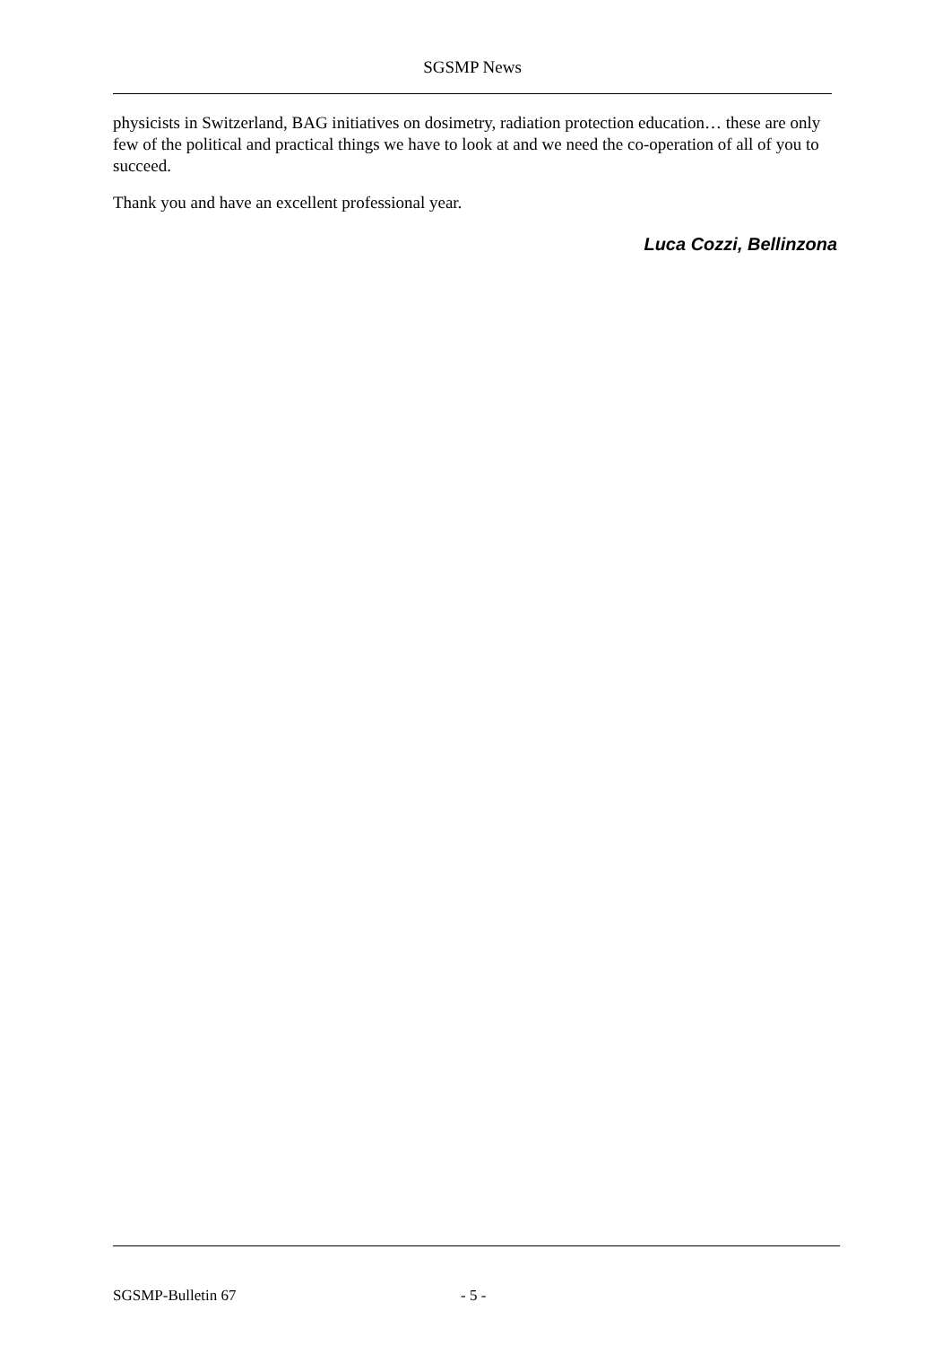SGSMP News
physicists in Switzerland, BAG initiatives on dosimetry, radiation protection education… these are only few of the political and practical things we have to look at and we need the co-operation of all of you to succeed.
Thank you and have an excellent professional year.
Luca Cozzi, Bellinzona
SGSMP-Bulletin 67 - 5 -